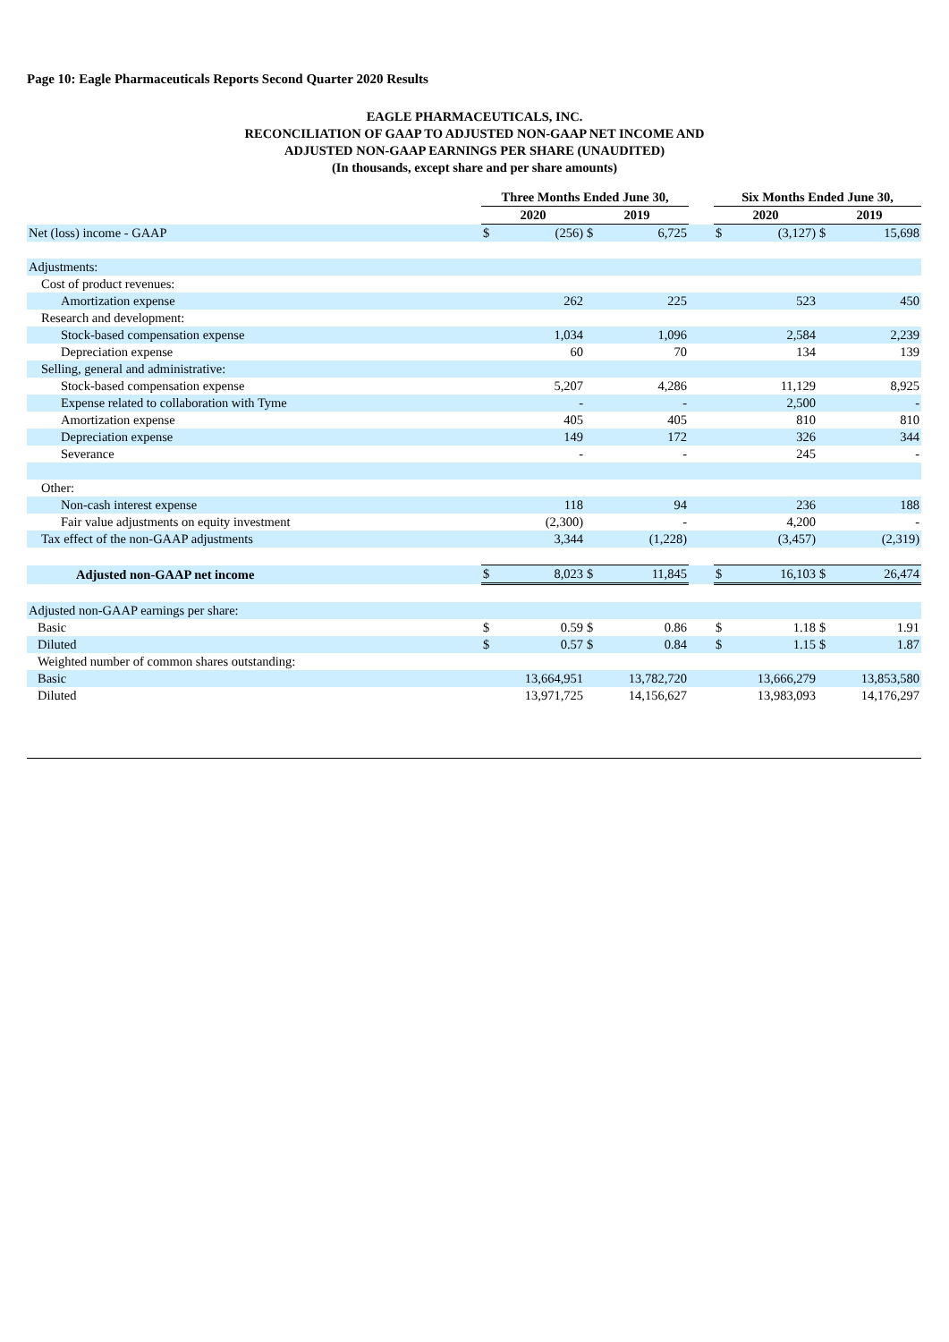Page 10: Eagle Pharmaceuticals Reports Second Quarter 2020 Results
EAGLE PHARMACEUTICALS, INC.
RECONCILIATION OF GAAP TO ADJUSTED NON-GAAP NET INCOME AND
ADJUSTED NON-GAAP EARNINGS PER SHARE (UNAUDITED)
(In thousands, except share and per share amounts)
| | Three Months Ended June 30, | | | | | Six Months Ended June 30, | | | |
| | 2020 | | 2019 | | | 2020 | | 2019 | |
| Net (loss) income - GAAP | $ | (256) | $ | 6,725 | | $ | (3,127) | $ | 15,698 |
| Adjustments: | | | | | | | | | |
| Cost of product revenues: | | | | | | | | | |
| Amortization expense | | 262 | | 225 | | | 523 | | 450 |
| Research and development: | | | | | | | | | |
| Stock-based compensation expense | | 1,034 | | 1,096 | | | 2,584 | | 2,239 |
| Depreciation expense | | 60 | | 70 | | | 134 | | 139 |
| Selling, general and administrative: | | | | | | | | | |
| Stock-based compensation expense | | 5,207 | | 4,286 | | | 11,129 | | 8,925 |
| Expense related to collaboration with Tyme | | - | | - | | | 2,500 | | - |
| Amortization expense | | 405 | | 405 | | | 810 | | 810 |
| Depreciation expense | | 149 | | 172 | | | 326 | | 344 |
| Severance | | - | | - | | | 245 | | - |
| Other: | | | | | | | | | |
| Non-cash interest expense | | 118 | | 94 | | | 236 | | 188 |
| Fair value adjustments on equity investment | | (2,300) | | - | | | 4,200 | | - |
| Tax effect of the non-GAAP adjustments | | 3,344 | | (1,228) | | | (3,457) | | (2,319) |
| Adjusted non-GAAP net income | $ | 8,023 | $ | 11,845 | | $ | 16,103 | $ | 26,474 |
| Adjusted non-GAAP earnings per share: | | | | | | | | | |
| Basic | $ | 0.59 | $ | 0.86 | | $ | 1.18 | $ | 1.91 |
| Diluted | $ | 0.57 | $ | 0.84 | | $ | 1.15 | $ | 1.87 |
| Weighted number of common shares outstanding: | | | | | | | | | |
| Basic | | 13,664,951 | | 13,782,720 | | | 13,666,279 | | 13,853,580 |
| Diluted | | 13,971,725 | | 14,156,627 | | | 13,983,093 | | 14,176,297 |